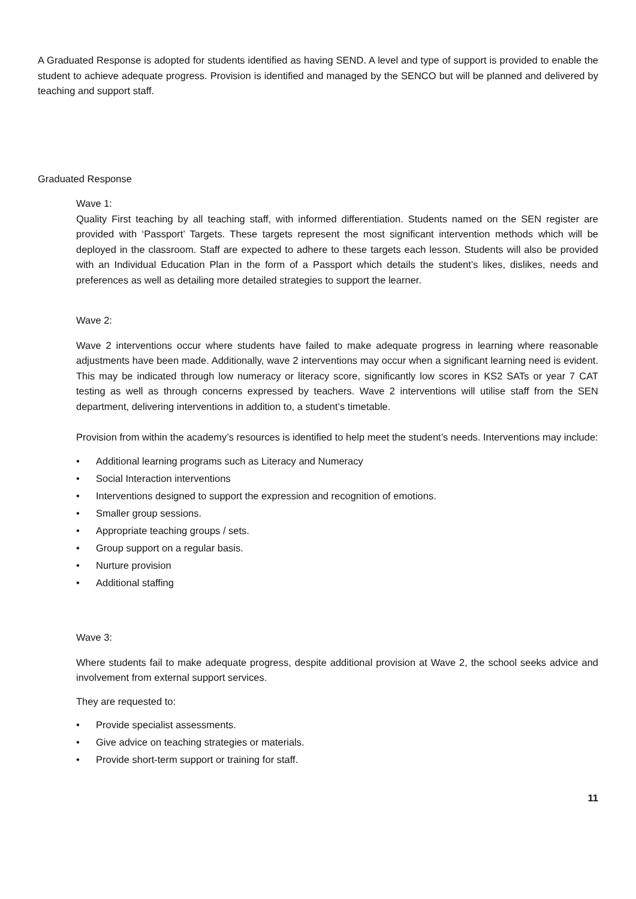A Graduated Response is adopted for students identified as having SEND. A level and type of support is provided to enable the student to achieve adequate progress. Provision is identified and managed by the SENCO but will be planned and delivered by teaching and support staff.
Graduated Response
Wave 1:
Quality First teaching by all teaching staff, with informed differentiation. Students named on the SEN register are provided with ‘Passport’ Targets. These targets represent the most significant intervention methods which will be deployed in the classroom. Staff are expected to adhere to these targets each lesson. Students will also be provided with an Individual Education Plan in the form of a Passport which details the student’s likes, dislikes, needs and preferences as well as detailing more detailed strategies to support the learner.
Wave 2:
Wave 2 interventions occur where students have failed to make adequate progress in learning where reasonable adjustments have been made. Additionally, wave 2 interventions may occur when a significant learning need is evident. This may be indicated through low numeracy or literacy score, significantly low scores in KS2 SATs or year 7 CAT testing as well as through concerns expressed by teachers. Wave 2 interventions will utilise staff from the SEN department, delivering interventions in addition to, a student’s timetable.
Provision from within the academy’s resources is identified to help meet the student’s needs. Interventions may include:
• Additional learning programs such as Literacy and Numeracy
• Social Interaction interventions
• Interventions designed to support the expression and recognition of emotions.
• Smaller group sessions.
• Appropriate teaching groups / sets.
• Group support on a regular basis.
• Nurture provision
• Additional staffing
Wave 3:
Where students fail to make adequate progress, despite additional provision at Wave 2, the school seeks advice and involvement from external support services.
They are requested to:
• Provide specialist assessments.
• Give advice on teaching strategies or materials.
• Provide short-term support or training for staff.
11